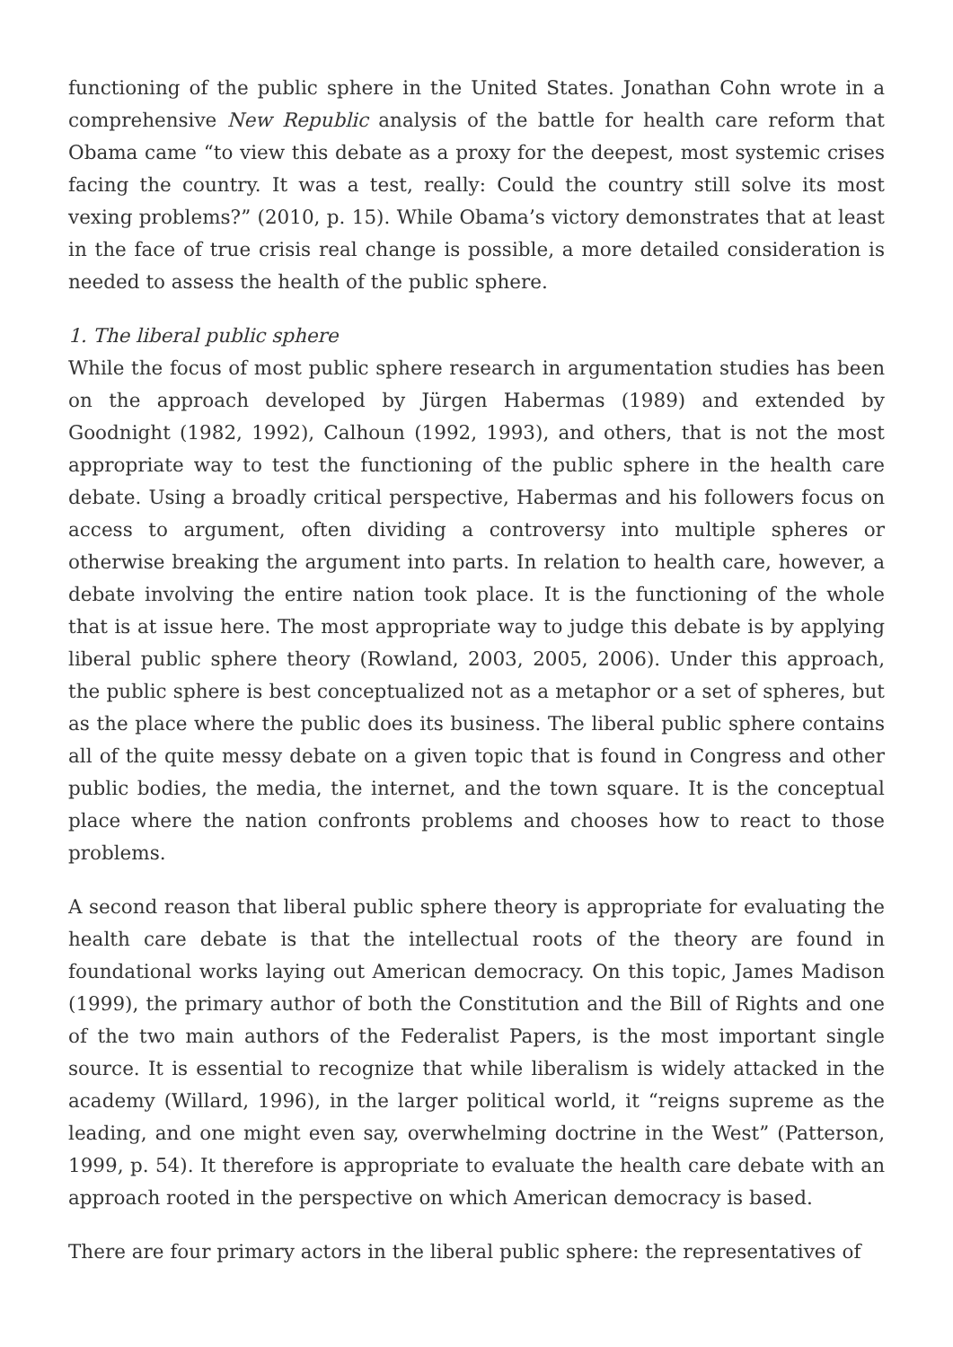functioning of the public sphere in the United States. Jonathan Cohn wrote in a comprehensive New Republic analysis of the battle for health care reform that Obama came “to view this debate as a proxy for the deepest, most systemic crises facing the country. It was a test, really: Could the country still solve its most vexing problems?” (2010, p. 15). While Obama’s victory demonstrates that at least in the face of true crisis real change is possible, a more detailed consideration is needed to assess the health of the public sphere.
1. The liberal public sphere
While the focus of most public sphere research in argumentation studies has been on the approach developed by Jürgen Habermas (1989) and extended by Goodnight (1982, 1992), Calhoun (1992, 1993), and others, that is not the most appropriate way to test the functioning of the public sphere in the health care debate. Using a broadly critical perspective, Habermas and his followers focus on access to argument, often dividing a controversy into multiple spheres or otherwise breaking the argument into parts. In relation to health care, however, a debate involving the entire nation took place. It is the functioning of the whole that is at issue here. The most appropriate way to judge this debate is by applying liberal public sphere theory (Rowland, 2003, 2005, 2006). Under this approach, the public sphere is best conceptualized not as a metaphor or a set of spheres, but as the place where the public does its business. The liberal public sphere contains all of the quite messy debate on a given topic that is found in Congress and other public bodies, the media, the internet, and the town square. It is the conceptual place where the nation confronts problems and chooses how to react to those problems.
A second reason that liberal public sphere theory is appropriate for evaluating the health care debate is that the intellectual roots of the theory are found in foundational works laying out American democracy. On this topic, James Madison (1999), the primary author of both the Constitution and the Bill of Rights and one of the two main authors of the Federalist Papers, is the most important single source. It is essential to recognize that while liberalism is widely attacked in the academy (Willard, 1996), in the larger political world, it “reigns supreme as the leading, and one might even say, overwhelming doctrine in the West” (Patterson, 1999, p. 54). It therefore is appropriate to evaluate the health care debate with an approach rooted in the perspective on which American democracy is based.
There are four primary actors in the liberal public sphere: the representatives of